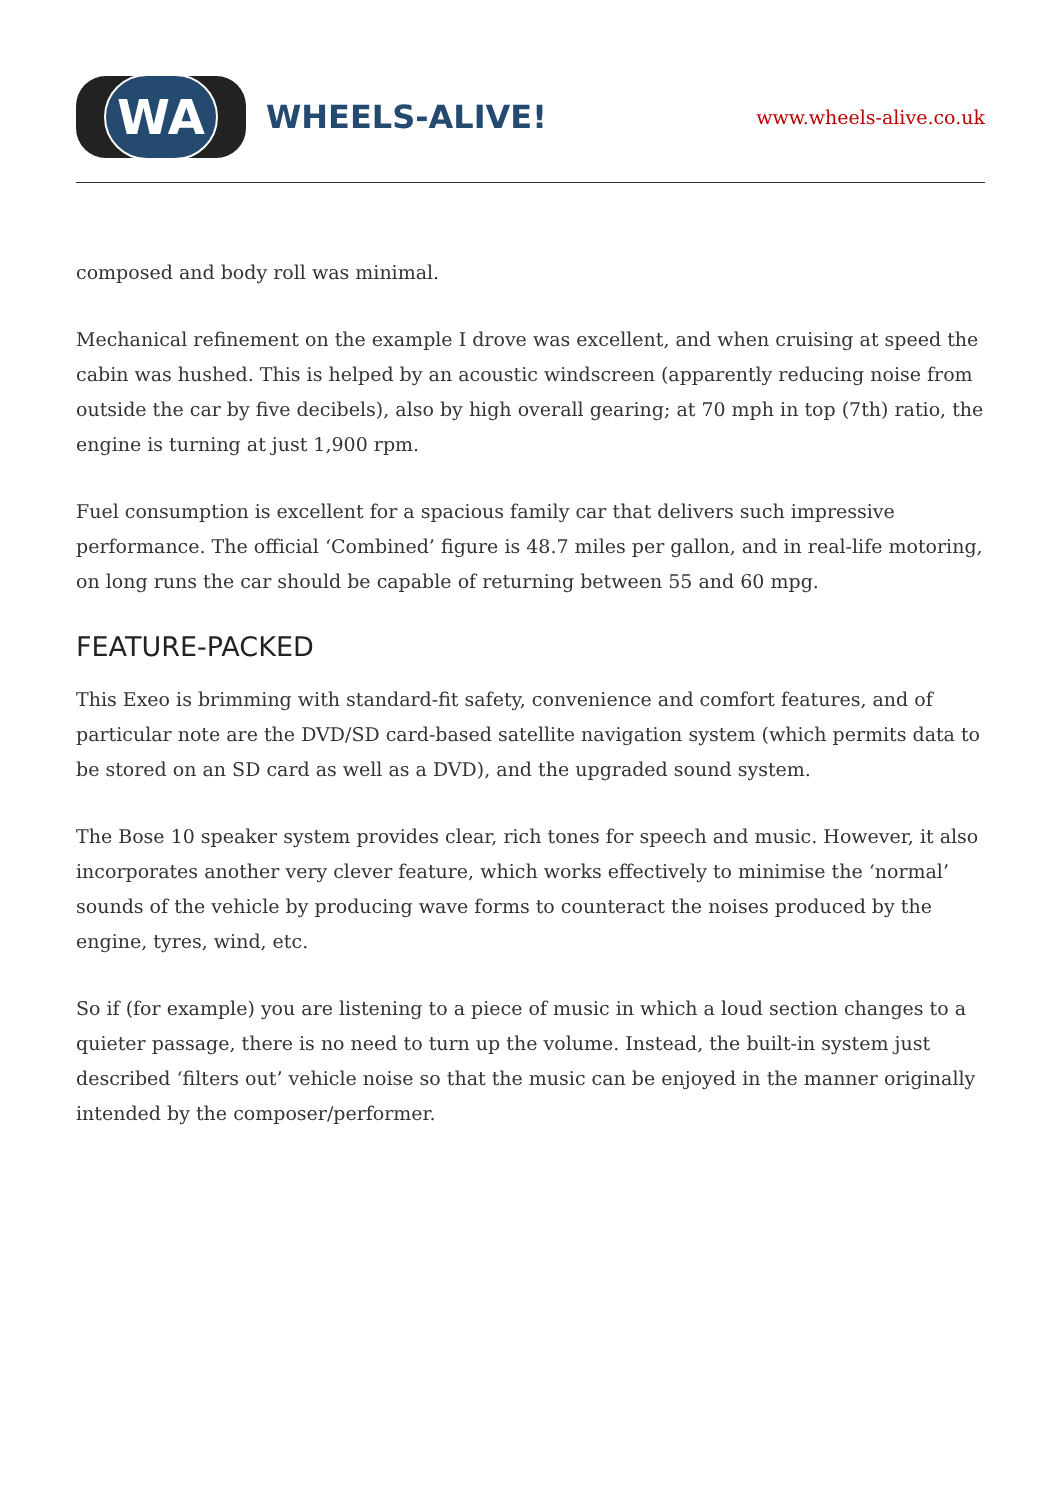WA
WHEELS-ALIVE!
www.wheels-alive.co.uk
composed and body roll was minimal.
Mechanical refinement on the example I drove was excellent, and when cruising at speed the cabin was hushed. This is helped by an acoustic windscreen (apparently reducing noise from outside the car by five decibels), also by high overall gearing; at 70 mph in top (7th) ratio, the engine is turning at just 1,900 rpm.
Fuel consumption is excellent for a spacious family car that delivers such impressive performance. The official ‘Combined’ figure is 48.7 miles per gallon, and in real-life motoring, on long runs the car should be capable of returning between 55 and 60 mpg.
FEATURE-PACKED
This Exeo is brimming with standard-fit safety, convenience and comfort features, and of particular note are the DVD/SD card-based satellite navigation system (which permits data to be stored on an SD card as well as a DVD), and the upgraded sound system.
The Bose 10 speaker system provides clear, rich tones for speech and music. However, it also incorporates another very clever feature, which works effectively to minimise the ‘normal’ sounds of the vehicle by producing wave forms to counteract the noises produced by the engine, tyres, wind, etc.
So if (for example) you are listening to a piece of music in which a loud section changes to a quieter passage, there is no need to turn up the volume. Instead, the built-in system just described ‘filters out’ vehicle noise so that the music can be enjoyed in the manner originally intended by the composer/performer.